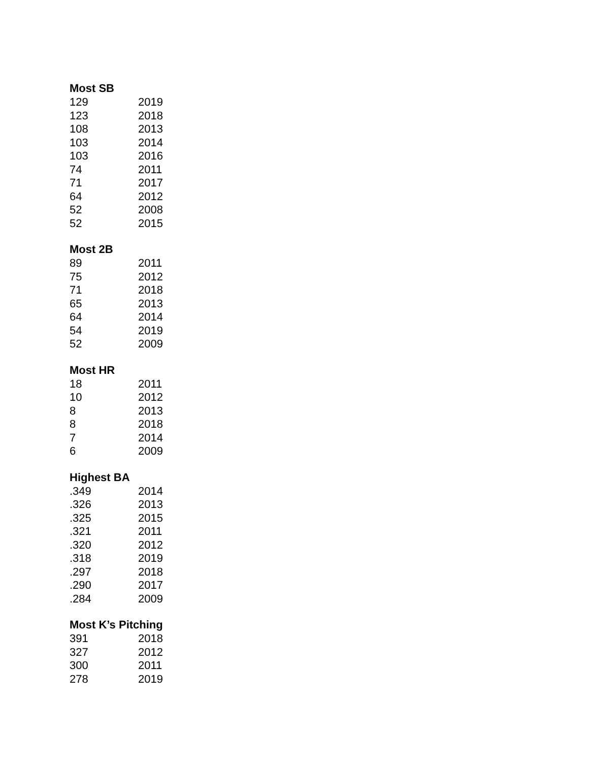Most SB
| 129 | 2019 |
| 123 | 2018 |
| 108 | 2013 |
| 103 | 2014 |
| 103 | 2016 |
| 74 | 2011 |
| 71 | 2017 |
| 64 | 2012 |
| 52 | 2008 |
| 52 | 2015 |
Most 2B
| 89 | 2011 |
| 75 | 2012 |
| 71 | 2018 |
| 65 | 2013 |
| 64 | 2014 |
| 54 | 2019 |
| 52 | 2009 |
Most HR
| 18 | 2011 |
| 10 | 2012 |
| 8 | 2013 |
| 8 | 2018 |
| 7 | 2014 |
| 6 | 2009 |
Highest BA
| .349 | 2014 |
| .326 | 2013 |
| .325 | 2015 |
| .321 | 2011 |
| .320 | 2012 |
| .318 | 2019 |
| .297 | 2018 |
| .290 | 2017 |
| .284 | 2009 |
Most K’s Pitching
| 391 | 2018 |
| 327 | 2012 |
| 300 | 2011 |
| 278 | 2019 |